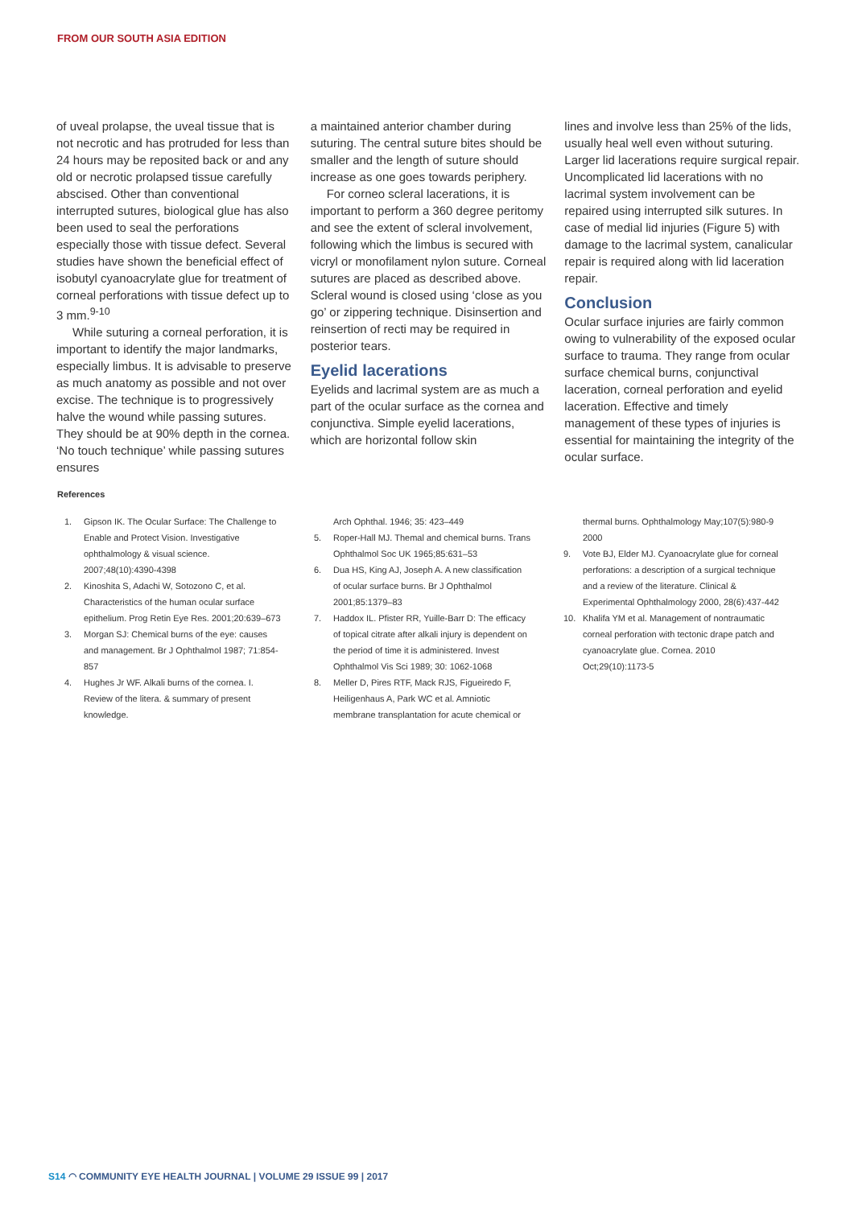FROM OUR SOUTH ASIA EDITION
of uveal prolapse, the uveal tissue that is not necrotic and has protruded for less than 24 hours may be reposited back or and any old or necrotic prolapsed tissue carefully abscised. Other than conventional interrupted sutures, biological glue has also been used to seal the perforations especially those with tissue defect. Several studies have shown the beneficial effect of isobutyl cyanoacrylate glue for treatment of corneal perforations with tissue defect up to 3 mm.<sup>9-10</sup>
While suturing a corneal perforation, it is important to identify the major landmarks, especially limbus. It is advisable to preserve as much anatomy as possible and not over excise. The technique is to progressively halve the wound while passing sutures. They should be at 90% depth in the cornea. ‘No touch technique’ while passing sutures ensures
a maintained anterior chamber during suturing. The central suture bites should be smaller and the length of suture should increase as one goes towards periphery.
For corneo scleral lacerations, it is important to perform a 360 degree peritomy and see the extent of scleral involvement, following which the limbus is secured with vicryl or monofilament nylon suture. Corneal sutures are placed as described above. Scleral wound is closed using ‘close as you go’ or zippering technique. Disinsertion and reinsertion of recti may be required in posterior tears.
Eyelid lacerations
Eyelids and lacrimal system are as much a part of the ocular surface as the cornea and conjunctiva. Simple eyelid lacerations, which are horizontal follow skin
lines and involve less than 25% of the lids, usually heal well even without suturing. Larger lid lacerations require surgical repair. Uncomplicated lid lacerations with no lacrimal system involvement can be repaired using interrupted silk sutures. In case of medial lid injuries (Figure 5) with damage to the lacrimal system, canalicular repair is required along with lid laceration repair.
Conclusion
Ocular surface injuries are fairly common owing to vulnerability of the exposed ocular surface to trauma. They range from ocular surface chemical burns, conjunctival laceration, corneal perforation and eyelid laceration. Effective and timely management of these types of injuries is essential for maintaining the integrity of the ocular surface.
References
1. Gipson IK. The Ocular Surface: The Challenge to Enable and Protect Vision. Investigative ophthalmology & visual science. 2007;48(10):4390-4398
2. Kinoshita S, Adachi W, Sotozono C, et al. Characteristics of the human ocular surface epithelium. Prog Retin Eye Res. 2001;20:639–673
3. Morgan SJ: Chemical burns of the eye: causes and management. Br J Ophthalmol 1987; 71:854-857
4. Hughes Jr WF. Alkali burns of the cornea. I. Review of the litera. & summary of present knowledge.
Arch Ophthal. 1946; 35: 423–449
5. Roper-Hall MJ. Themal and chemical burns. Trans Ophthalmol Soc UK 1965;85:631–53
6. Dua HS, King AJ, Joseph A. A new classification of ocular surface burns. Br J Ophthalmol 2001;85:1379–83
7. Haddox IL. Pfister RR, Yuille-Barr D: The efficacy of topical citrate after alkali injury is dependent on the period of time it is administered. Invest Ophthalmol Vis Sci 1989; 30: 1062-1068
8. Meller D, Pires RTF, Mack RJS, Figueiredo F, Heiligenhaus A, Park WC et al. Amniotic membrane transplantation for acute chemical or
thermal burns. Ophthalmology May;107(5):980-9 2000
9. Vote BJ, Elder MJ. Cyanoacrylate glue for corneal perforations: a description of a surgical technique and a review of the literature. Clinical & Experimental Ophthalmology 2000, 28(6):437-442
10. Khalifa YM et al. Management of nontraumatic corneal perforation with tectonic drape patch and cyanoacrylate glue. Cornea. 2010 Oct;29(10):1173-5
S14 ◠ COMMUNITY EYE HEALTH JOURNAL | VOLUME 29 ISSUE 99 | 2017